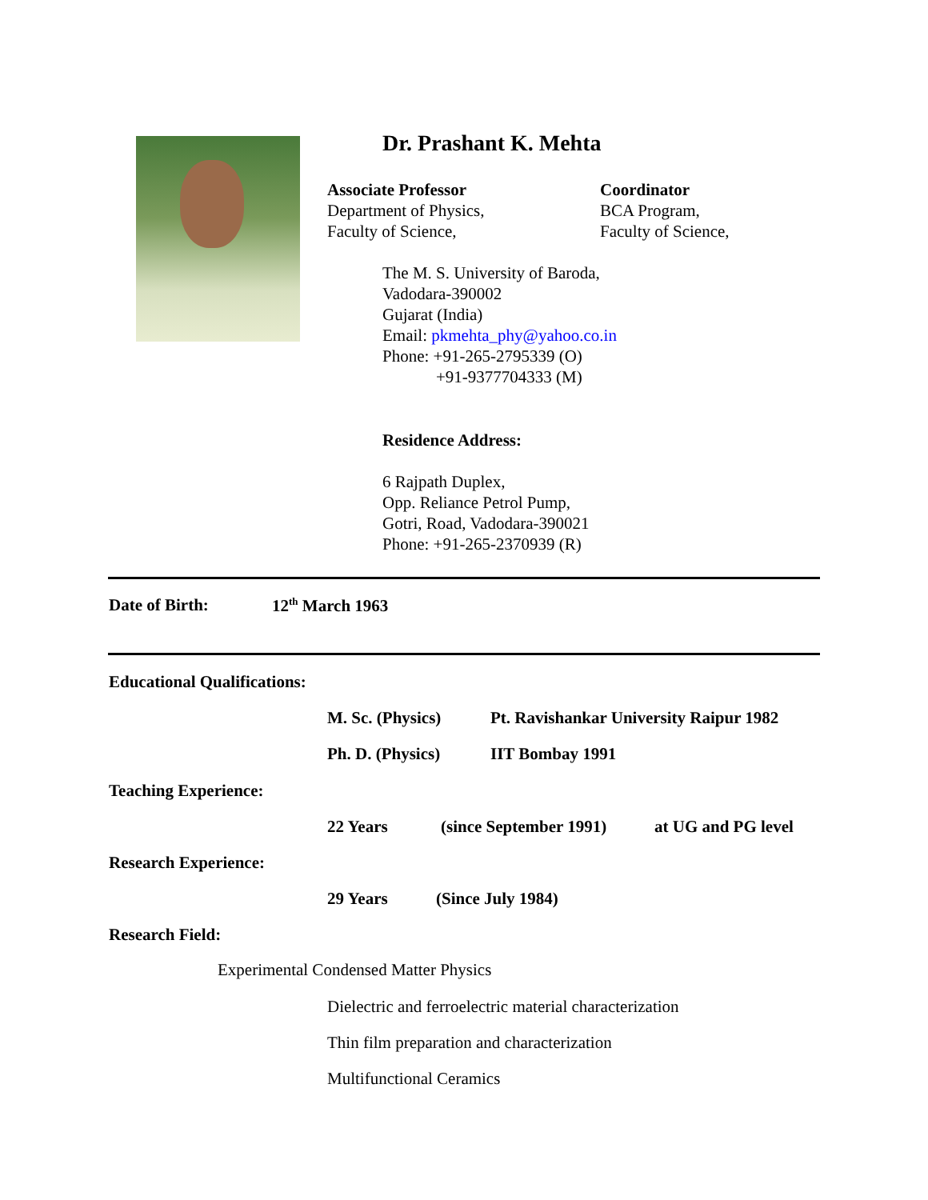Dr. Prashant K. Mehta
Associate Professor
Department of Physics,
Faculty of Science,
Coordinator
BCA Program,
Faculty of Science,
The M. S. University of Baroda,
Vadodara-390002
Gujarat (India)
Email: pkmehta_phy@yahoo.co.in
Phone: +91-265-2795339 (O)
+91-9377704333 (M)
Residence Address:
6 Rajpath Duplex,
Opp. Reliance Petrol Pump,
Gotri, Road, Vadodara-390021
Phone: +91-265-2370939 (R)
Date of Birth: 12<sup>th</sup> March 1963
Educational Qualifications:
M. Sc. (Physics)
Pt. Ravishankar University Raipur 1982
Ph. D. (Physics) IIT Bombay 1991
Teaching Experience:
22 Years (since September 1991) at UG and PG level
Research Experience:
29 Years (Since July 1984)
Research Field:
Experimental Condensed Matter Physics
Dielectric and ferroelectric material characterization
Thin film preparation and characterization
Multifunctional Ceramics